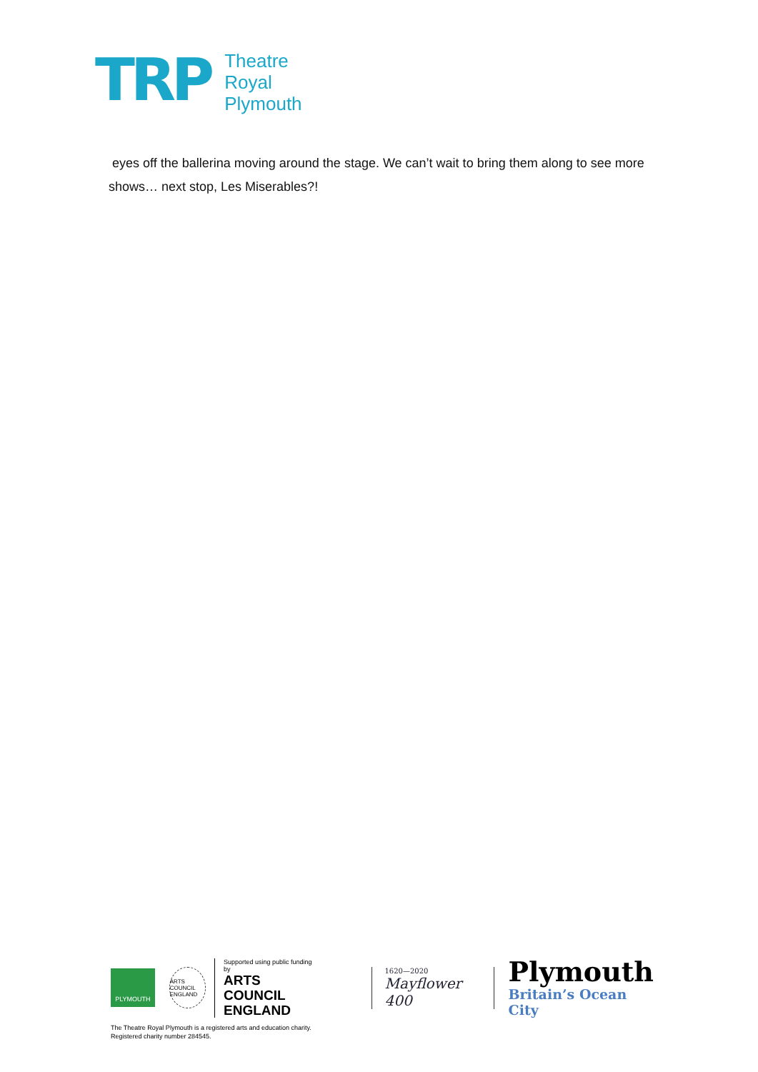TRP
Theatre
Royal
Plymouth
eyes off the ballerina moving around the stage. We can’t wait to bring them along to see more shows… next stop, Les Miserables?!
PLYMOUTH
ARTS COUNCIL ENGLAND
Supported using public funding by
ARTS COUNCIL
ENGLAND
1620—2020
Mayflower 400
Plymouth
Britain’s Ocean City
The Theatre Royal Plymouth is a registered arts and education charity.
Registered charity number 284545.